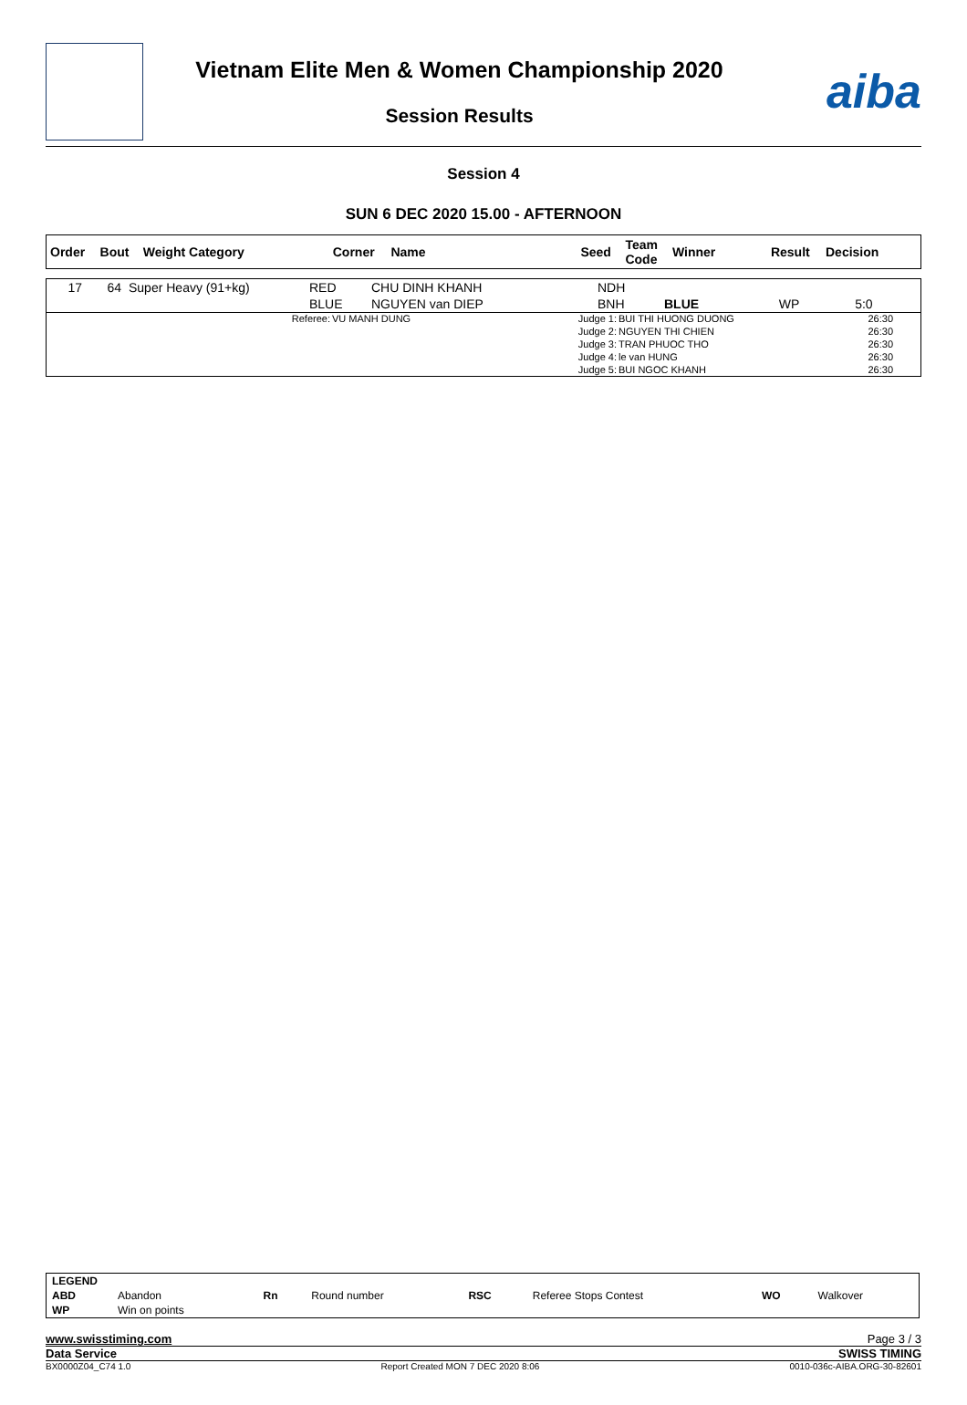Vietnam Elite Men & Women Championship 2020
Session Results
aiba
Session 4
SUN 6 DEC 2020 15.00 - AFTERNOON
| Order | Bout | Weight Category | Corner | Name | Seed | Team Code | Winner | Result | Decision |
| --- | --- | --- | --- | --- | --- | --- | --- | --- | --- |
| 17 | 64 | Super Heavy (91+kg) | RED | CHU DINH KHANH | NDH | | | |
| | | | BLUE | NGUYEN van DIEP | BNH | BLUE | WP | 5:0 |
| Referee: | VU MANH DUNG | Judge 1: | BUI THI HUONG DUONG | 26:30 |
| | | Judge 2: | NGUYEN THI CHIEN | 26:30 |
| | | Judge 3: | TRAN PHUOC THO | 26:30 |
| | | Judge 4: | le van HUNG | 26:30 |
| | | Judge 5: | BUI NGOC KHANH | 26:30 |
| LEGEND | | | | | | | |
| ABD | Abandon | Rn | Round number | RSC | Referee Stops Contest | WO | Walkover |
| WP | Win on points | | | | | | |
www.swisstiming.com Page 3 / 3
Data Service SWISS TIMING
BX0000Z04_C74 1.0 Report Created MON 7 DEC 2020 8:06 0010-036c-AIBA.ORG-30-82601